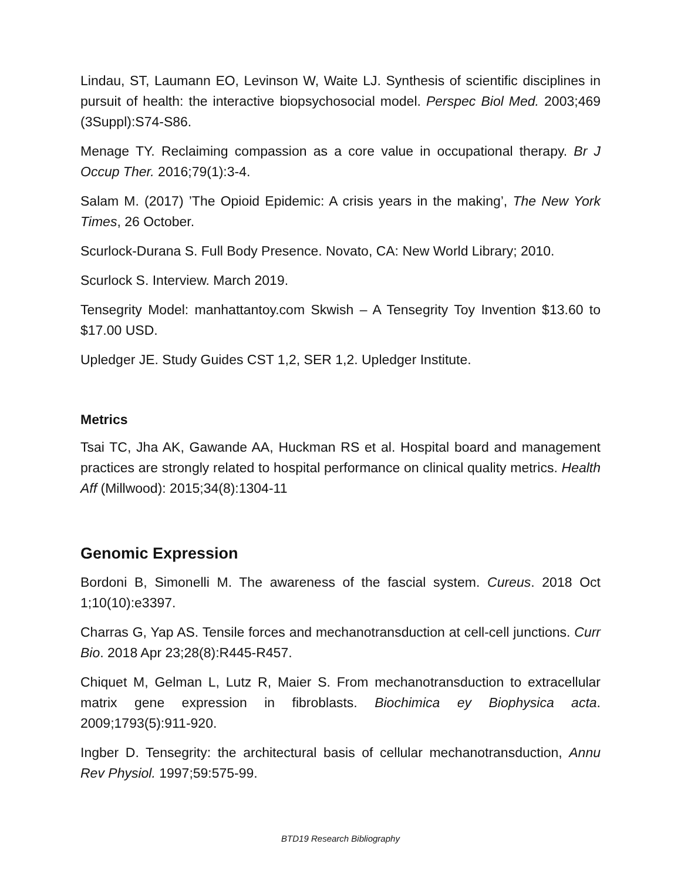Lindau, ST, Laumann EO, Levinson W, Waite LJ. Synthesis of scientific disciplines in pursuit of health: the interactive biopsychosocial model. Perspec Biol Med. 2003;469 (3Suppl):S74-S86.
Menage TY. Reclaiming compassion as a core value in occupational therapy. Br J Occup Ther. 2016;79(1):3-4.
Salam M. (2017) ’The Opioid Epidemic: A crisis years in the making’, The New York Times, 26 October.
Scurlock-Durana S. Full Body Presence. Novato, CA: New World Library; 2010.
Scurlock S. Interview. March 2019.
Tensegrity Model: manhattantoy.com Skwish – A Tensegrity Toy Invention $13.60 to $17.00 USD.
Upledger JE. Study Guides CST 1,2, SER 1,2. Upledger Institute.
Metrics
Tsai TC, Jha AK, Gawande AA, Huckman RS et al. Hospital board and management practices are strongly related to hospital performance on clinical quality metrics. Health Aff (Millwood): 2015;34(8):1304-11
Genomic Expression
Bordoni B, Simonelli M. The awareness of the fascial system. Cureus. 2018 Oct 1;10(10):e3397.
Charras G, Yap AS. Tensile forces and mechanotransduction at cell-cell junctions. Curr Bio. 2018 Apr 23;28(8):R445-R457.
Chiquet M, Gelman L, Lutz R, Maier S. From mechanotransduction to extracellular matrix gene expression in fibroblasts. Biochimica ey Biophysica acta. 2009;1793(5):911-920.
Ingber D. Tensegrity: the architectural basis of cellular mechanotransduction, Annu Rev Physiol. 1997;59:575-99.
BTD19 Research Bibliography